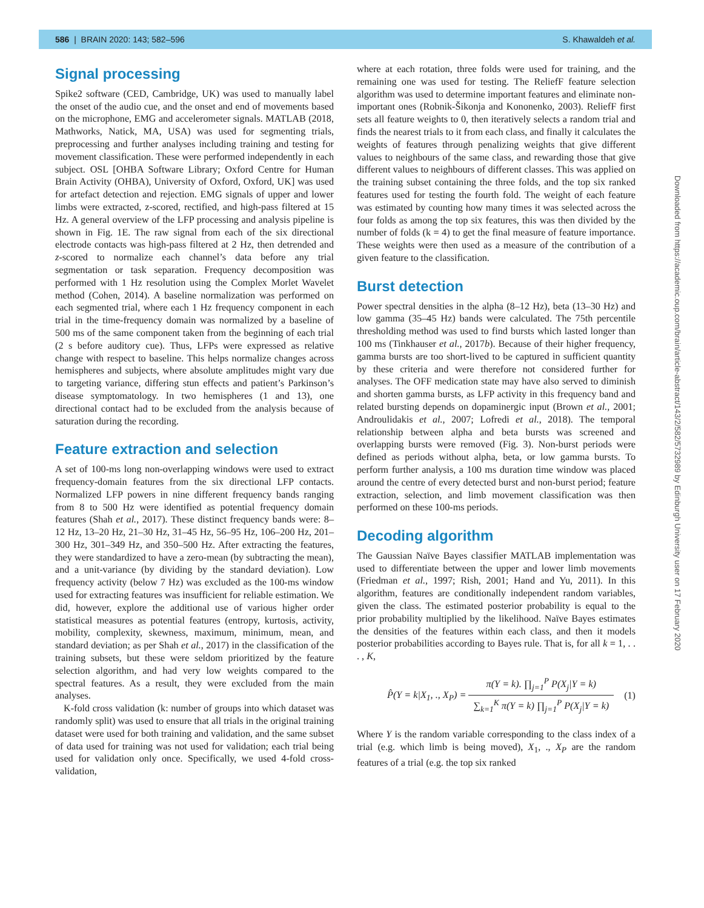586 | BRAIN 2020: 143; 582–596
S. Khawaldeh et al.
Signal processing
Spike2 software (CED, Cambridge, UK) was used to manually label the onset of the audio cue, and the onset and end of movements based on the microphone, EMG and accelerometer signals. MATLAB (2018, Mathworks, Natick, MA, USA) was used for segmenting trials, preprocessing and further analyses including training and testing for movement classification. These were performed independently in each subject. OSL [OHBA Software Library; Oxford Centre for Human Brain Activity (OHBA), University of Oxford, Oxford, UK] was used for artefact detection and rejection. EMG signals of upper and lower limbs were extracted, z-scored, rectified, and high-pass filtered at 15 Hz. A general overview of the LFP processing and analysis pipeline is shown in Fig. 1E. The raw signal from each of the six directional electrode contacts was high-pass filtered at 2 Hz, then detrended and z-scored to normalize each channel’s data before any trial segmentation or task separation. Frequency decomposition was performed with 1 Hz resolution using the Complex Morlet Wavelet method (Cohen, 2014). A baseline normalization was performed on each segmented trial, where each 1 Hz frequency component in each trial in the time-frequency domain was normalized by a baseline of 500 ms of the same component taken from the beginning of each trial (2 s before auditory cue). Thus, LFPs were expressed as relative change with respect to baseline. This helps normalize changes across hemispheres and subjects, where absolute amplitudes might vary due to targeting variance, differing stun effects and patient’s Parkinson’s disease symptomatology. In two hemispheres (1 and 13), one directional contact had to be excluded from the analysis because of saturation during the recording.
Feature extraction and selection
A set of 100-ms long non-overlapping windows were used to extract frequency-domain features from the six directional LFP contacts. Normalized LFP powers in nine different frequency bands ranging from 8 to 500 Hz were identified as potential frequency domain features (Shah et al., 2017). These distinct frequency bands were: 8–12 Hz, 13–20 Hz, 21–30 Hz, 31–45 Hz, 56–95 Hz, 106–200 Hz, 201–300 Hz, 301–349 Hz, and 350–500 Hz. After extracting the features, they were standardized to have a zero-mean (by subtracting the mean), and a unit-variance (by dividing by the standard deviation). Low frequency activity (below 7 Hz) was excluded as the 100-ms window used for extracting features was insufficient for reliable estimation. We did, however, explore the additional use of various higher order statistical measures as potential features (entropy, kurtosis, activity, mobility, complexity, skewness, maximum, minimum, mean, and standard deviation; as per Shah et al., 2017) in the classification of the training subsets, but these were seldom prioritized by the feature selection algorithm, and had very low weights compared to the spectral features. As a result, they were excluded from the main analyses.
K-fold cross validation (k: number of groups into which dataset was randomly split) was used to ensure that all trials in the original training dataset were used for both training and validation, and the same subset of data used for training was not used for validation; each trial being used for validation only once. Specifically, we used 4-fold cross-validation,
where at each rotation, three folds were used for training, and the remaining one was used for testing. The ReliefF feature selection algorithm was used to determine important features and eliminate non-important ones (Robnik-Šikonja and Kononenko, 2003). ReliefF first sets all feature weights to 0, then iteratively selects a random trial and finds the nearest trials to it from each class, and finally it calculates the weights of features through penalizing weights that give different values to neighbours of the same class, and rewarding those that give different values to neighbours of different classes. This was applied on the training subset containing the three folds, and the top six ranked features used for testing the fourth fold. The weight of each feature was estimated by counting how many times it was selected across the four folds as among the top six features, this was then divided by the number of folds (k = 4) to get the final measure of feature importance. These weights were then used as a measure of the contribution of a given feature to the classification.
Burst detection
Power spectral densities in the alpha (8–12 Hz), beta (13–30 Hz) and low gamma (35–45 Hz) bands were calculated. The 75th percentile thresholding method was used to find bursts which lasted longer than 100 ms (Tinkhauser et al., 2017b). Because of their higher frequency, gamma bursts are too short-lived to be captured in sufficient quantity by these criteria and were therefore not considered further for analyses. The OFF medication state may have also served to diminish and shorten gamma bursts, as LFP activity in this frequency band and related bursting depends on dopaminergic input (Brown et al., 2001; Androulidakis et al., 2007; Lofredi et al., 2018). The temporal relationship between alpha and beta bursts was screened and overlapping bursts were removed (Fig. 3). Non-burst periods were defined as periods without alpha, beta, or low gamma bursts. To perform further analysis, a 100 ms duration time window was placed around the centre of every detected burst and non-burst period; feature extraction, selection, and limb movement classification was then performed on these 100-ms periods.
Decoding algorithm
The Gaussian Naïve Bayes classifier MATLAB implementation was used to differentiate between the upper and lower limb movements (Friedman et al., 1997; Rish, 2001; Hand and Yu, 2011). In this algorithm, features are conditionally independent random variables, given the class. The estimated posterior probability is equal to the prior probability multiplied by the likelihood. Naïve Bayes estimates the densities of the features within each class, and then it models posterior probabilities according to Bayes rule. That is, for all k = 1, . . . , K,
P̂(Y = k|X<sub>1</sub>, ., X<sub>P</sub>) = π(Y = k). ∏<sub>j=1</sub><sup>P</sup> P(X<sub>j</sub>|Y = k) ∑<sub>k=1</sub><sup>K</sup> π(Y = k) ∏<sub>j=1</sub><sup>P</sup> P(X<sub>j</sub>|Y = k)
(1)
Where Y is the random variable corresponding to the class index of a trial (e.g. which limb is being moved), X<sub>1</sub>, ., X<sub>P</sub> are the random features of a trial (e.g. the top six ranked
Downloaded from https://academic.oup.com/brain/article-abstract/143/2/582/5732989 by Edinburgh University user on 17 February 2020